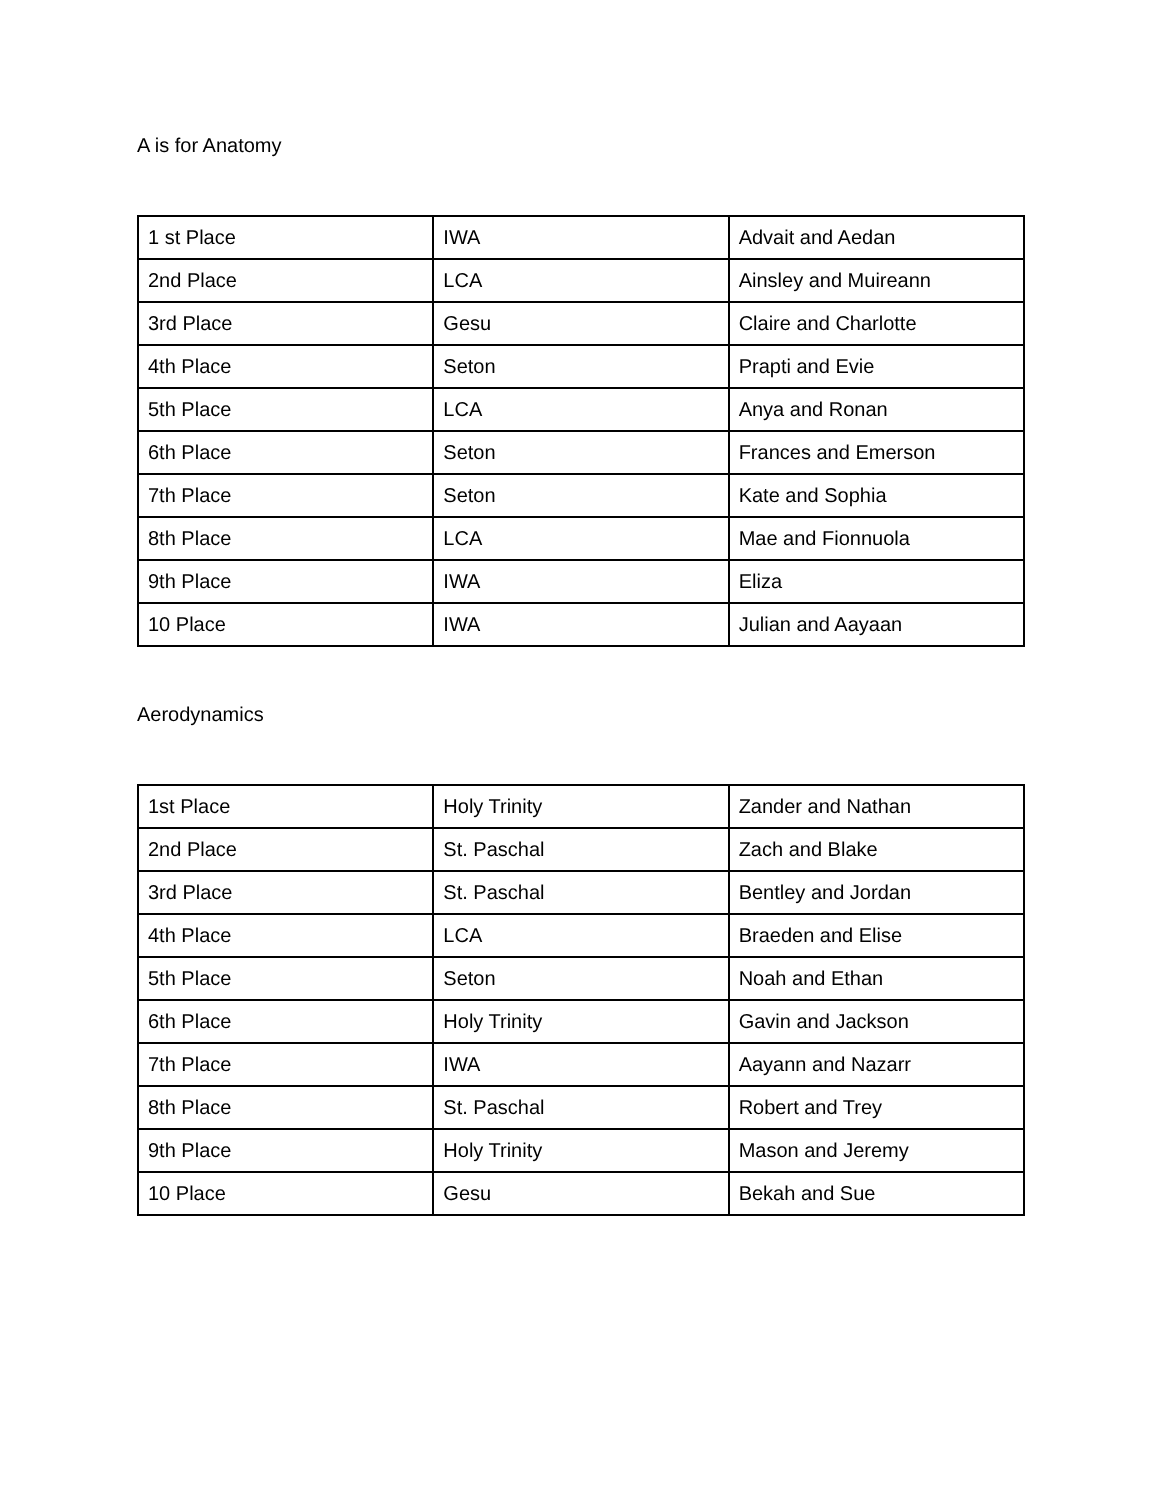A is for Anatomy
| 1 st Place | IWA | Advait and Aedan |
| 2nd Place | LCA | Ainsley and Muireann |
| 3rd Place | Gesu | Claire and Charlotte |
| 4th Place | Seton | Prapti and Evie |
| 5th Place | LCA | Anya and Ronan |
| 6th Place | Seton | Frances and Emerson |
| 7th Place | Seton | Kate and Sophia |
| 8th Place | LCA | Mae and Fionnuola |
| 9th Place | IWA | Eliza |
| 10 Place | IWA | Julian and Aayaan |
Aerodynamics
| 1st Place | Holy Trinity | Zander and Nathan |
| 2nd Place | St. Paschal | Zach and Blake |
| 3rd Place | St. Paschal | Bentley and Jordan |
| 4th Place | LCA | Braeden and Elise |
| 5th Place | Seton | Noah and Ethan |
| 6th Place | Holy Trinity | Gavin and Jackson |
| 7th Place | IWA | Aayann and Nazarr |
| 8th Place | St. Paschal | Robert and Trey |
| 9th Place | Holy Trinity | Mason and Jeremy |
| 10 Place | Gesu | Bekah and Sue |